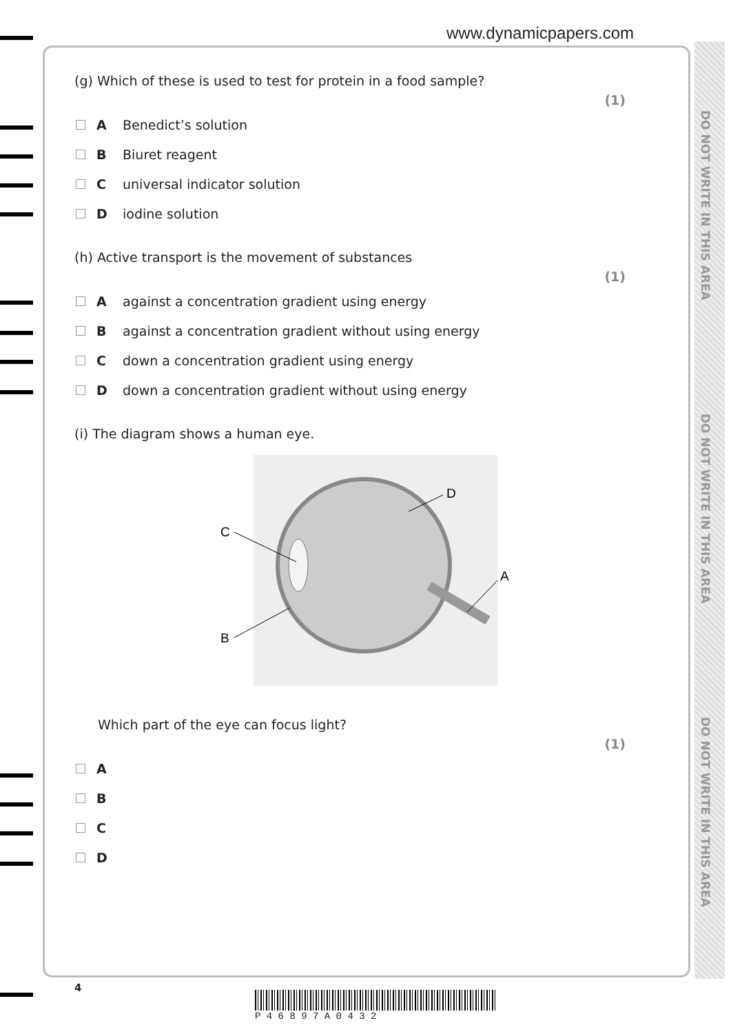www.dynamicpapers.com
DO NOT WRITE IN THIS AREA
DO NOT WRITE IN THIS AREA
DO NOT WRITE IN THIS AREA
(g) Which of these is used to test for protein in a food sample? (1)
A Benedict’s solution
B Biuret reagent
C universal indicator solution
D iodine solution
(h) Active transport is the movement of substances (1)
A against a concentration gradient using energy
B against a concentration gradient without using energy
C down a concentration gradient using energy
D down a concentration gradient without using energy
(i) The diagram shows a human eye.
D
C
A
B
Which part of the eye can focus light? (1)
A
B
C
D
4
P 4 6 8 9 7 A 0 4 3 2